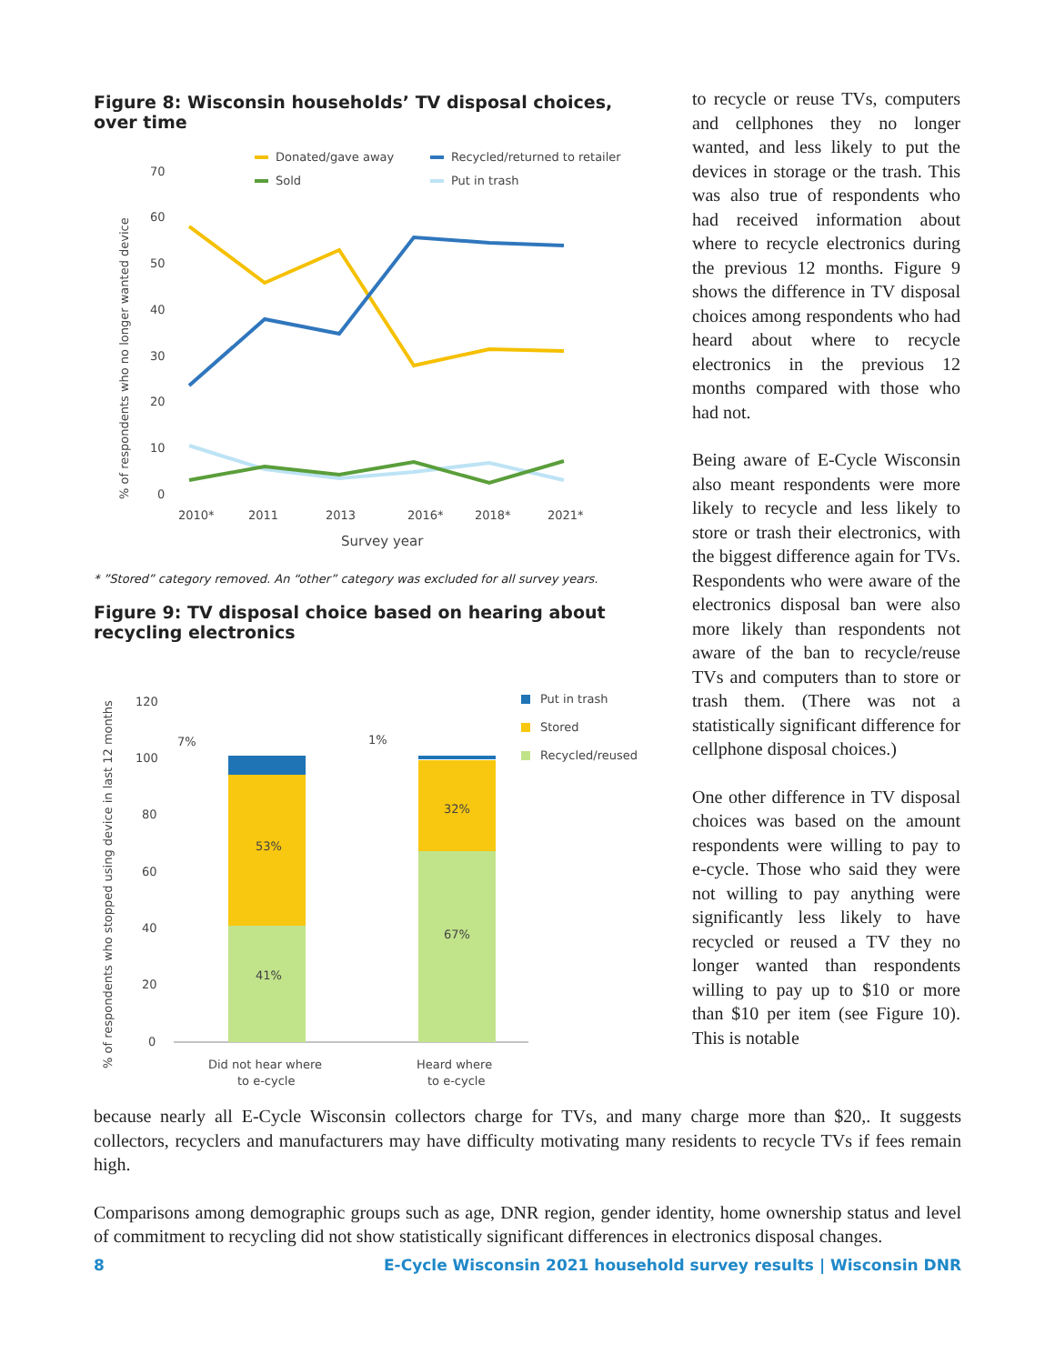Figure 8: Wisconsin households’ TV disposal choices, over time
Donated/gave away
Recycled/returned to retailer
Sold
Put in trash
70
60
50
40
30
20
10
0
% of respondents who no longer wanted device
2010*
2011
2013
2016*
2018*
2021*
Survey year
* ”Stored” category removed. An “other” category was excluded for all survey years.
Figure 9: TV disposal choice based on hearing about recycling electronics
% of respondents who stopped using device in last 12 months
120
100
80
60
40
20
0
53%
41%
32%
67%
7%
1%
Put in trash
Stored
Recycled/reused
Did not hear where
to e-cycle
Heard where
to e-cycle
to recycle or reuse TVs, computers and cellphones they no longer wanted, and less likely to put the devices in storage or the trash. This was also true of respondents who had received information about where to recycle electronics during the previous 12 months. Figure 9 shows the difference in TV disposal choices among respondents who had heard about where to recycle electronics in the previous 12 months compared with those who had not.
Being aware of E-Cycle Wisconsin also meant respondents were more likely to recycle and less likely to store or trash their electronics, with the biggest difference again for TVs. Respondents who were aware of the electronics disposal ban were also more likely than respondents not aware of the ban to recycle/reuse TVs and computers than to store or trash them. (There was not a statistically significant difference for cellphone disposal choices.)
One other difference in TV disposal choices was based on the amount respondents were willing to pay to e-cycle. Those who said they were not willing to pay anything were significantly less likely to have recycled or reused a TV they no longer wanted than respondents willing to pay up to $10 or more than $10 per item (see Figure 10). This is notable
because nearly all E-Cycle Wisconsin collectors charge for TVs, and many charge more than $20,. It suggests collectors, recyclers and manufacturers may have difficulty motivating many residents to recycle TVs if fees remain high.
Comparisons among demographic groups such as age, DNR region, gender identity, home ownership status and level of commitment to recycling did not show statistically significant differences in electronics disposal changes.
8 E-Cycle Wisconsin 2021 household survey results | Wisconsin DNR